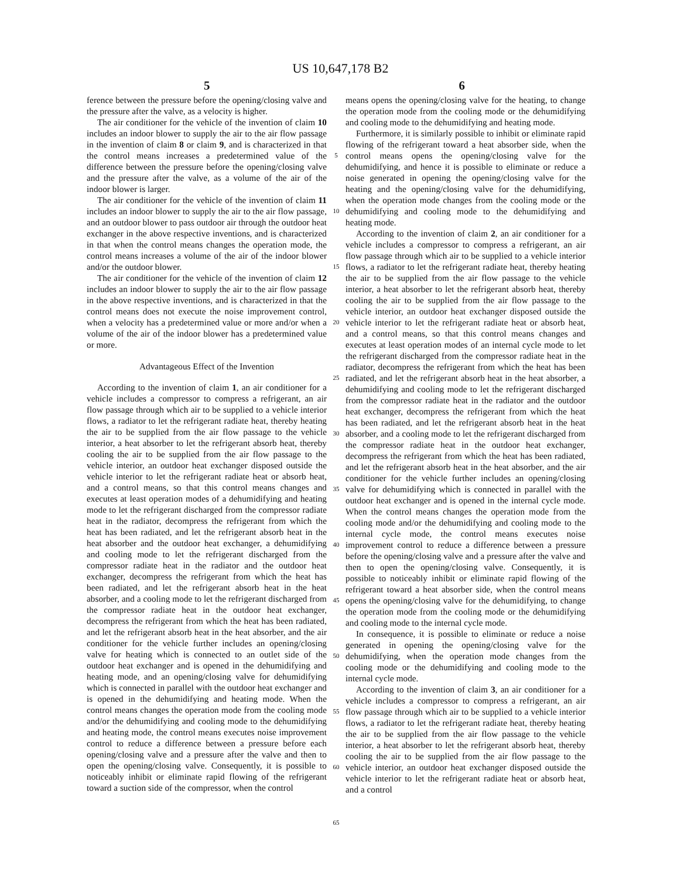US 10,647,178 B2
5 6
ference between the pressure before the opening/closing valve and the pressure after the valve, as a velocity is higher.
The air conditioner for the vehicle of the invention of claim 10 includes an indoor blower to supply the air to the air flow passage in the invention of claim 8 or claim 9, and is characterized in that the control means increases a predetermined value of the difference between the pressure before the opening/closing valve and the pressure after the valve, as a volume of the air of the indoor blower is larger.
The air conditioner for the vehicle of the invention of claim 11 includes an indoor blower to supply the air to the air flow passage, and an outdoor blower to pass outdoor air through the outdoor heat exchanger in the above respective inventions, and is characterized in that when the control means changes the operation mode, the control means increases a volume of the air of the indoor blower and/or the outdoor blower.
The air conditioner for the vehicle of the invention of claim 12 includes an indoor blower to supply the air to the air flow passage in the above respective inventions, and is characterized in that the control means does not execute the noise improvement control, when a velocity has a predetermined value or more and/or when a volume of the air of the indoor blower has a predetermined value or more.
Advantageous Effect of the Invention
According to the invention of claim 1, an air conditioner for a vehicle includes a compressor to compress a refrigerant, an air flow passage through which air to be supplied to a vehicle interior flows, a radiator to let the refrigerant radiate heat, thereby heating the air to be supplied from the air flow passage to the vehicle interior, a heat absorber to let the refrigerant absorb heat, thereby cooling the air to be supplied from the air flow passage to the vehicle interior, an outdoor heat exchanger disposed outside the vehicle interior to let the refrigerant radiate heat or absorb heat, and a control means, so that this control means changes and executes at least operation modes of a dehumidifying and heating mode to let the refrigerant discharged from the compressor radiate heat in the radiator, decompress the refrigerant from which the heat has been radiated, and let the refrigerant absorb heat in the heat absorber and the outdoor heat exchanger, a dehumidifying and cooling mode to let the refrigerant discharged from the compressor radiate heat in the radiator and the outdoor heat exchanger, decompress the refrigerant from which the heat has been radiated, and let the refrigerant absorb heat in the heat absorber, and a cooling mode to let the refrigerant discharged from the compressor radiate heat in the outdoor heat exchanger, decompress the refrigerant from which the heat has been radiated, and let the refrigerant absorb heat in the heat absorber, and the air conditioner for the vehicle further includes an opening/closing valve for heating which is connected to an outlet side of the outdoor heat exchanger and is opened in the dehumidifying and heating mode, and an opening/closing valve for dehumidifying which is connected in parallel with the outdoor heat exchanger and is opened in the dehumidifying and heating mode. When the control means changes the operation mode from the cooling mode and/or the dehumidifying and cooling mode to the dehumidifying and heating mode, the control means executes noise improvement control to reduce a difference between a pressure before each opening/closing valve and a pressure after the valve and then to open the opening/closing valve. Consequently, it is possible to noticeably inhibit or eliminate rapid flowing of the refrigerant toward a suction side of the compressor, when the control
5
10
15
20
25
30
35
40
45
50
55
60
65
means opens the opening/closing valve for the heating, to change the operation mode from the cooling mode or the dehumidifying and cooling mode to the dehumidifying and heating mode.
Furthermore, it is similarly possible to inhibit or eliminate rapid flowing of the refrigerant toward a heat absorber side, when the control means opens the opening/closing valve for the dehumidifying, and hence it is possible to eliminate or reduce a noise generated in opening the opening/closing valve for the heating and the opening/closing valve for the dehumidifying, when the operation mode changes from the cooling mode or the dehumidifying and cooling mode to the dehumidifying and heating mode.
According to the invention of claim 2, an air conditioner for a vehicle includes a compressor to compress a refrigerant, an air flow passage through which air to be supplied to a vehicle interior flows, a radiator to let the refrigerant radiate heat, thereby heating the air to be supplied from the air flow passage to the vehicle interior, a heat absorber to let the refrigerant absorb heat, thereby cooling the air to be supplied from the air flow passage to the vehicle interior, an outdoor heat exchanger disposed outside the vehicle interior to let the refrigerant radiate heat or absorb heat, and a control means, so that this control means changes and executes at least operation modes of an internal cycle mode to let the refrigerant discharged from the compressor radiate heat in the radiator, decompress the refrigerant from which the heat has been radiated, and let the refrigerant absorb heat in the heat absorber, a dehumidifying and cooling mode to let the refrigerant discharged from the compressor radiate heat in the radiator and the outdoor heat exchanger, decompress the refrigerant from which the heat has been radiated, and let the refrigerant absorb heat in the heat absorber, and a cooling mode to let the refrigerant discharged from the compressor radiate heat in the outdoor heat exchanger, decompress the refrigerant from which the heat has been radiated, and let the refrigerant absorb heat in the heat absorber, and the air conditioner for the vehicle further includes an opening/closing valve for dehumidifying which is connected in parallel with the outdoor heat exchanger and is opened in the internal cycle mode. When the control means changes the operation mode from the cooling mode and/or the dehumidifying and cooling mode to the internal cycle mode, the control means executes noise improvement control to reduce a difference between a pressure before the opening/closing valve and a pressure after the valve and then to open the opening/closing valve. Consequently, it is possible to noticeably inhibit or eliminate rapid flowing of the refrigerant toward a heat absorber side, when the control means opens the opening/closing valve for the dehumidifying, to change the operation mode from the cooling mode or the dehumidifying and cooling mode to the internal cycle mode.
In consequence, it is possible to eliminate or reduce a noise generated in opening the opening/closing valve for the dehumidifying, when the operation mode changes from the cooling mode or the dehumidifying and cooling mode to the internal cycle mode.
According to the invention of claim 3, an air conditioner for a vehicle includes a compressor to compress a refrigerant, an air flow passage through which air to be supplied to a vehicle interior flows, a radiator to let the refrigerant radiate heat, thereby heating the air to be supplied from the air flow passage to the vehicle interior, a heat absorber to let the refrigerant absorb heat, thereby cooling the air to be supplied from the air flow passage to the vehicle interior, an outdoor heat exchanger disposed outside the vehicle interior to let the refrigerant radiate heat or absorb heat, and a control